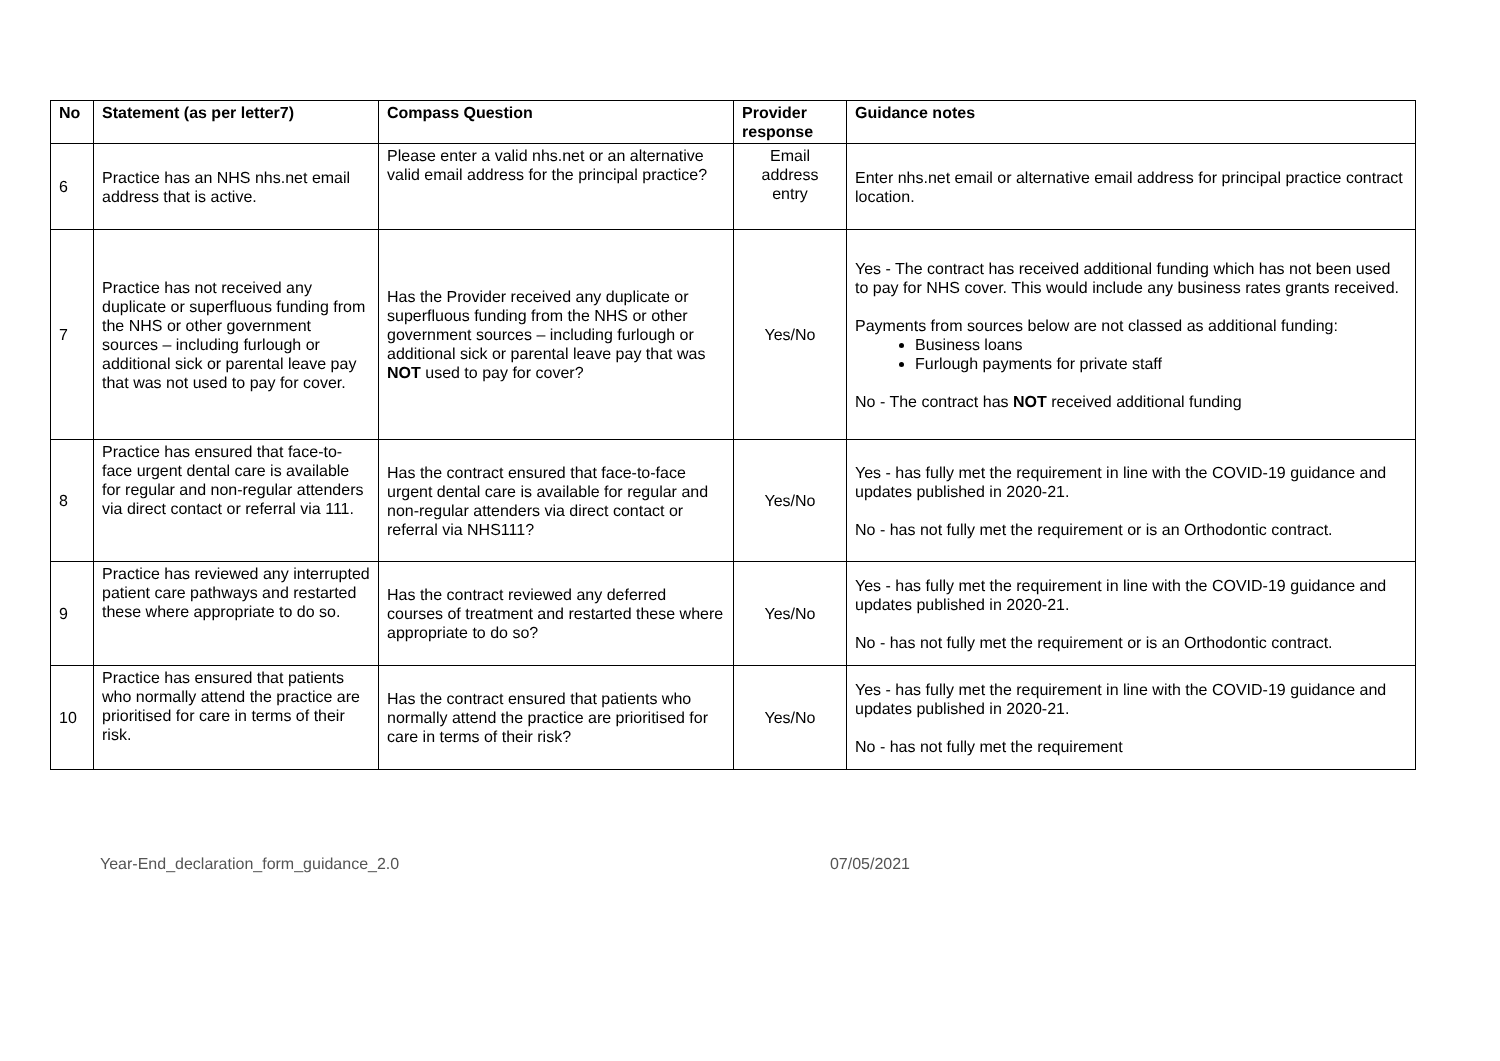| No | Statement (as per letter7) | Compass Question | Provider response | Guidance notes |
| --- | --- | --- | --- | --- |
| 6 | Practice has an NHS nhs.net email address that is active. | Please enter a valid nhs.net or an alternative valid email address for the principal practice? | Email address entry | Enter nhs.net email or alternative email address for principal practice contract location. |
| 7 | Practice has not received any duplicate or superfluous funding from the NHS or other government sources – including furlough or additional sick or parental leave pay that was not used to pay for cover. | Has the Provider received any duplicate or superfluous funding from the NHS or other government sources – including furlough or additional sick or parental leave pay that was NOT used to pay for cover? | Yes/No | Yes - The contract has received additional funding which has not been used to pay for NHS cover. This would include any business rates grants received. Payments from sources below are not classed as additional funding: Business loans Furlough payments for private staff No - The contract has NOT received additional funding |
| 8 | Practice has ensured that face-to-face urgent dental care is available for regular and non-regular attenders via direct contact or referral via 111. | Has the contract ensured that face-to-face urgent dental care is available for regular and non-regular attenders via direct contact or referral via NHS111? | Yes/No | Yes - has fully met the requirement in line with the COVID-19 guidance and updates published in 2020-21. No - has not fully met the requirement or is an Orthodontic contract. |
| 9 | Practice has reviewed any interrupted patient care pathways and restarted these where appropriate to do so. | Has the contract reviewed any deferred courses of treatment and restarted these where appropriate to do so? | Yes/No | Yes - has fully met the requirement in line with the COVID-19 guidance and updates published in 2020-21. No - has not fully met the requirement or is an Orthodontic contract. |
| 10 | Practice has ensured that patients who normally attend the practice are prioritised for care in terms of their risk. | Has the contract ensured that patients who normally attend the practice are prioritised for care in terms of their risk? | Yes/No | Yes - has fully met the requirement in line with the COVID-19 guidance and updates published in 2020-21. No - has not fully met the requirement |
Year-End_declaration_form_guidance_2.0 07/05/2021